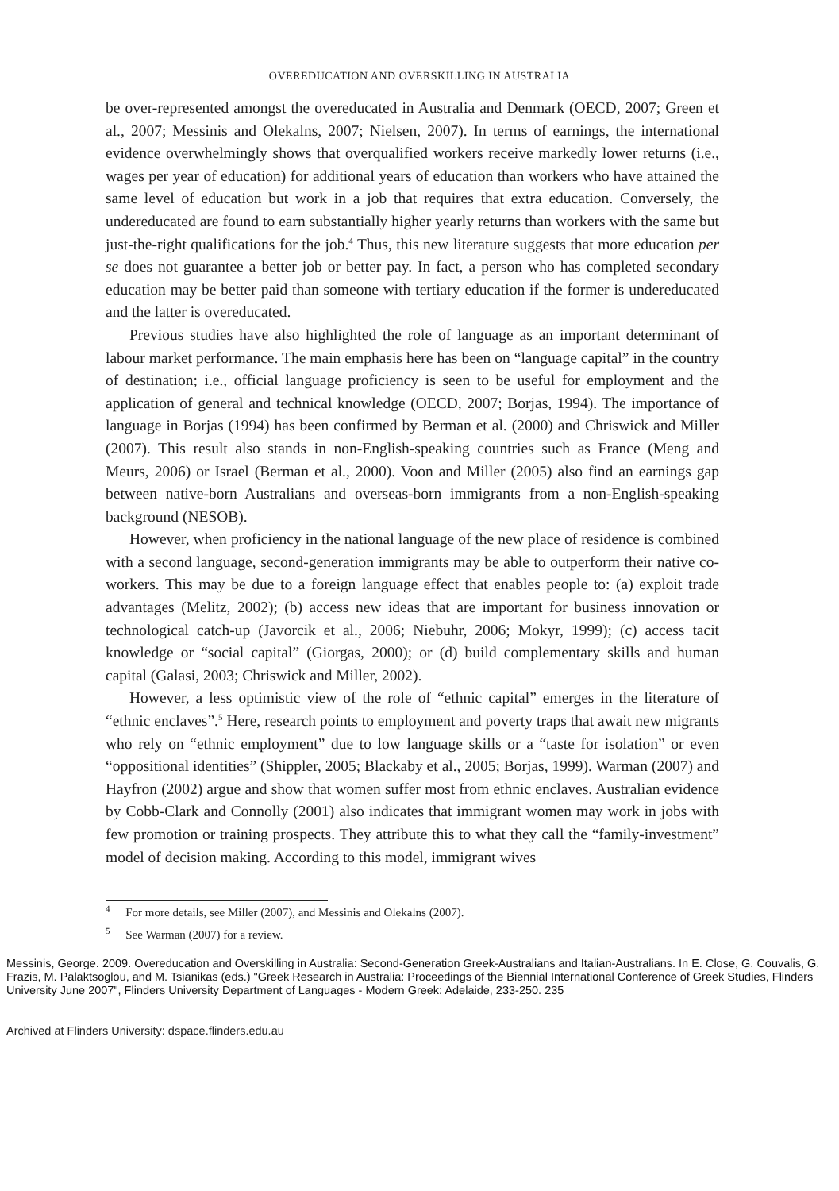OVEREDUCATION AND OVERSKILLING IN AUSTRALIA
be over-represented amongst the overeducated in Australia and Denmark (OECD, 2007; Green et al., 2007; Messinis and Olekalns, 2007; Nielsen, 2007). In terms of earnings, the international evidence overwhelmingly shows that overqualified workers receive markedly lower returns (i.e., wages per year of education) for additional years of education than workers who have attained the same level of education but work in a job that requires that extra education. Conversely, the undereducated are found to earn substantially higher yearly returns than workers with the same but just-the-right qualifications for the job.<sup>4</sup> Thus, this new literature suggests that more education per se does not guarantee a better job or better pay. In fact, a person who has completed secondary education may be better paid than someone with tertiary education if the former is undereducated and the latter is overeducated.
Previous studies have also highlighted the role of language as an important determinant of labour market performance. The main emphasis here has been on “language capital” in the country of destination; i.e., official language proficiency is seen to be useful for employment and the application of general and technical knowledge (OECD, 2007; Borjas, 1994). The importance of language in Borjas (1994) has been confirmed by Berman et al. (2000) and Chriswick and Miller (2007). This result also stands in non-English-speaking countries such as France (Meng and Meurs, 2006) or Israel (Berman et al., 2000). Voon and Miller (2005) also find an earnings gap between native-born Australians and overseas-born immigrants from a non-English-speaking background (NESOB).
However, when proficiency in the national language of the new place of residence is combined with a second language, second-generation immigrants may be able to outperform their native co-workers. This may be due to a foreign language effect that enables people to: (a) exploit trade advantages (Melitz, 2002); (b) access new ideas that are important for business innovation or technological catch-up (Javorcik et al., 2006; Niebuhr, 2006; Mokyr, 1999); (c) access tacit knowledge or “social capital” (Giorgas, 2000); or (d) build complementary skills and human capital (Galasi, 2003; Chriswick and Miller, 2002).
However, a less optimistic view of the role of “ethnic capital” emerges in the literature of “ethnic enclaves”.<sup>5</sup> Here, research points to employment and poverty traps that await new migrants who rely on “ethnic employment” due to low language skills or a “taste for isolation” or even “oppositional identities” (Shippler, 2005; Blackaby et al., 2005; Borjas, 1999). Warman (2007) and Hayfron (2002) argue and show that women suffer most from ethnic enclaves. Australian evidence by Cobb-Clark and Connolly (2001) also indicates that immigrant women may work in jobs with few promotion or training prospects. They attribute this to what they call the “family-investment” model of decision making. According to this model, immigrant wives
<sup>4</sup> For more details, see Miller (2007), and Messinis and Olekalns (2007).
<sup>5</sup> See Warman (2007) for a review.
Messinis, George. 2009. Overeducation and Overskilling in Australia: Second-Generation Greek-Australians and Italian-Australians. In E. Close, G. Couvalis, G. Frazis, M. Palaktsoglou, and M. Tsianikas (eds.) "Greek Research in Australia: Proceedings of the Biennial International Conference of Greek Studies, Flinders University June 2007", Flinders University Department of Languages - Modern Greek: Adelaide, 233-250. 235
Archived at Flinders University: dspace.flinders.edu.au